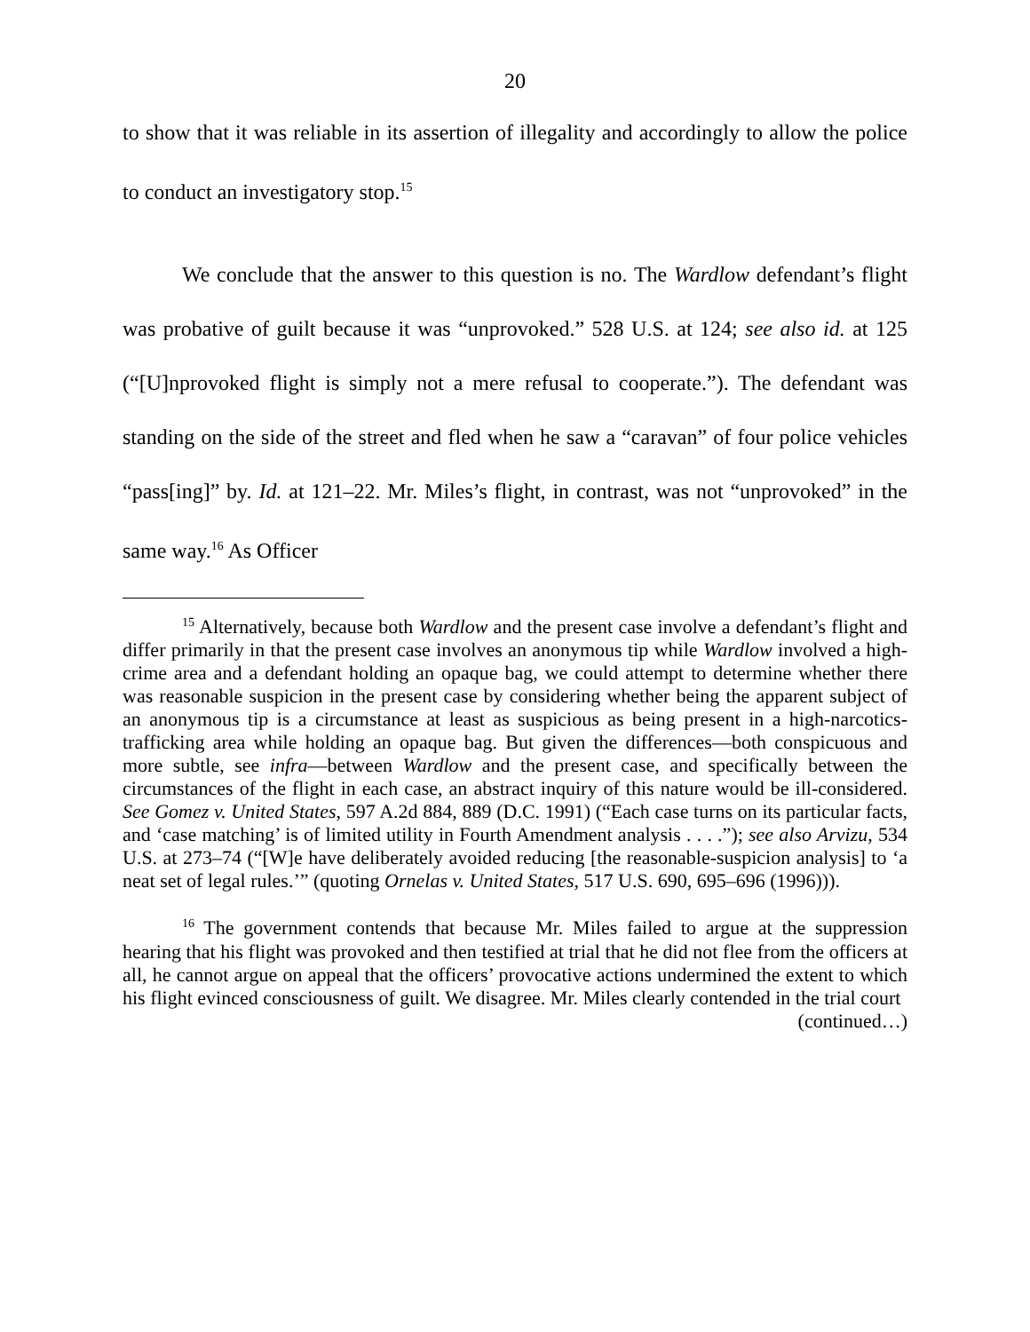20
to show that it was reliable in its assertion of illegality and accordingly to allow the police to conduct an investigatory stop.<sup>15</sup>
We conclude that the answer to this question is no. The Wardlow defendant’s flight was probative of guilt because it was “unprovoked.” 528 U.S. at 124; see also id. at 125 (“[U]nprovoked flight is simply not a mere refusal to cooperate.”). The defendant was standing on the side of the street and fled when he saw a “caravan” of four police vehicles “pass[ing]” by. Id. at 121–22. Mr. Miles’s flight, in contrast, was not “unprovoked” in the same way.<sup>16</sup> As Officer
<sup>15</sup> Alternatively, because both Wardlow and the present case involve a defendant’s flight and differ primarily in that the present case involves an anonymous tip while Wardlow involved a high-crime area and a defendant holding an opaque bag, we could attempt to determine whether there was reasonable suspicion in the present case by considering whether being the apparent subject of an anonymous tip is a circumstance at least as suspicious as being present in a high-narcotics-trafficking area while holding an opaque bag. But given the differences—both conspicuous and more subtle, see infra—between Wardlow and the present case, and specifically between the circumstances of the flight in each case, an abstract inquiry of this nature would be ill-considered. See Gomez v. United States, 597 A.2d 884, 889 (D.C. 1991) (“Each case turns on its particular facts, and ‘case matching’ is of limited utility in Fourth Amendment analysis . . . .”); see also Arvizu, 534 U.S. at 273–74 (“[W]e have deliberately avoided reducing [the reasonable-suspicion analysis] to ‘a neat set of legal rules.’” (quoting Ornelas v. United States, 517 U.S. 690, 695–696 (1996))).
<sup>16</sup> The government contends that because Mr. Miles failed to argue at the suppression hearing that his flight was provoked and then testified at trial that he did not flee from the officers at all, he cannot argue on appeal that the officers’ provocative actions undermined the extent to which his flight evinced consciousness of guilt. We disagree. Mr. Miles clearly contended in the trial court
(continued…)